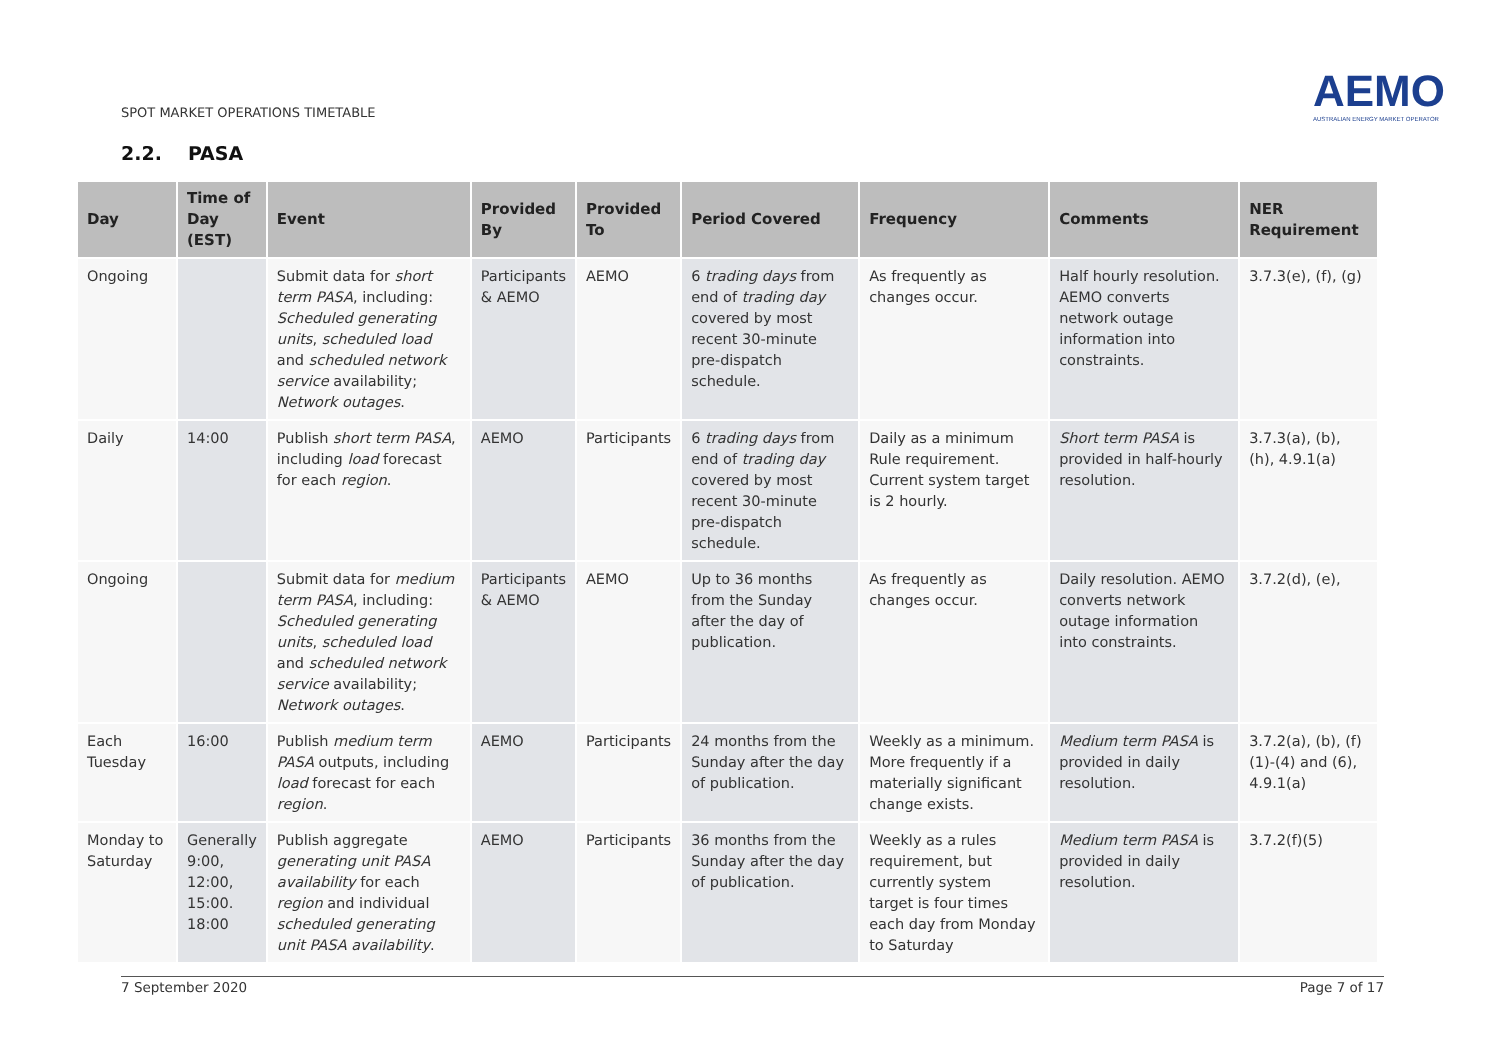SPOT MARKET OPERATIONS TIMETABLE
AEMO
AUSTRALIAN ENERGY MARKET OPERATOR
2.2. PASA
| Day | Time of Day (EST) | Event | Provided By | Provided To | Period Covered | Frequency | Comments | NER Requirement |
| --- | --- | --- | --- | --- | --- | --- | --- | --- |
| Ongoing | | Submit data for short term PASA , including: Scheduled generating units , scheduled load and scheduled network service availability; Network outages . | Participants & AEMO | AEMO | 6 trading days from end of trading day covered by most recent 30-minute pre-dispatch schedule. | As frequently as changes occur. | Half hourly resolution. AEMO converts network outage information into constraints. | 3.7.3(e), (f), (g) |
| Daily | 14:00 | Publish short term PASA , including load forecast for each region . | AEMO | Participants | 6 trading days from end of trading day covered by most recent 30-minute pre-dispatch schedule. | Daily as a minimum Rule requirement. Current system target is 2 hourly. | Short term PASA is provided in half-hourly resolution. | 3.7.3(a), (b), (h), 4.9.1(a) |
| Ongoing | | Submit data for medium term PASA , including: Scheduled generating units , scheduled load and scheduled network service availability; Network outages . | Participants & AEMO | AEMO | Up to 36 months from the Sunday after the day of publication. | As frequently as changes occur. | Daily resolution. AEMO converts network outage information into constraints. | 3.7.2(d), (e), |
| Each Tuesday | 16:00 | Publish medium term PASA outputs, including load forecast for each region . | AEMO | Participants | 24 months from the Sunday after the day of publication. | Weekly as a minimum. More frequently if a materially significant change exists. | Medium term PASA is provided in daily resolution. | 3.7.2(a), (b), (f)(1)-(4) and (6), 4.9.1(a) |
| Monday to Saturday | Generally 9:00, 12:00, 15:00. 18:00 | Publish aggregate generating unit PASA availability for each region and individual scheduled generating unit PASA availability . | AEMO | Participants | 36 months from the Sunday after the day of publication. | Weekly as a rules requirement, but currently system target is four times each day from Monday to Saturday | Medium term PASA is provided in daily resolution. | 3.7.2(f)(5) |
7 September 2020 Page 7 of 17